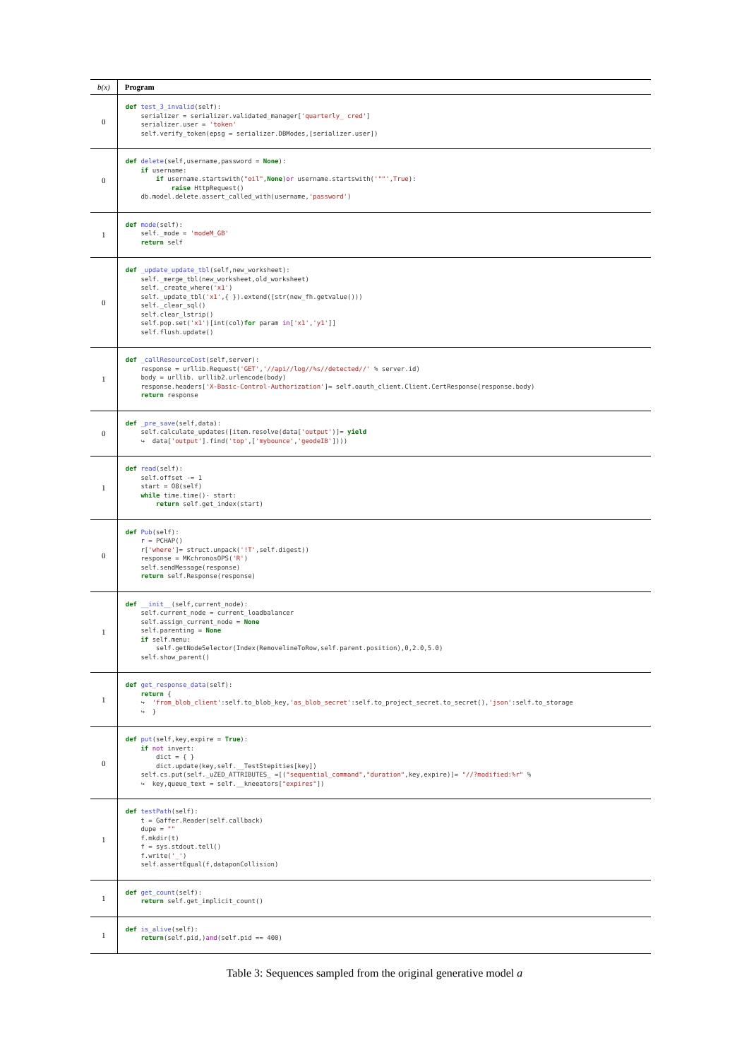| b(x) | Program |
| --- | --- |
| 0 | def test_3_invalid (self): serializer = serializer.validated_manager[ 'quarterly_ cred' ] serializer.user = 'token' self.verify_token(epsg = serializer.DBModes,[serializer.user]) |
| 0 | def delete (self,username,password = None ): if username: if username.startswith( "oil" , None ) or username.startswith( '""',True ): raise HttpRequest() db.model.delete.assert_called_with(username, 'password' ) |
| 1 | def mode (self): self._mode = 'modeM_GB' return self |
| 0 | def _update_update_tbl (self,new_worksheet): self._merge_tbl(new_worksheet,old_worksheet) self._create_where( 'x1' ) self._update_tbl( 'x1' ,{ }).extend([str(new_fh.getvalue())) self._clear_sql() self.clear_lstrip() self.pop.set( 'x1' )[int(col) for param in [ 'x1' , 'y1' ]] self.flush.update() |
| 1 | def _callResourceCost (self,server): response = urllib.Request( 'GET' , '//api//log//%s//detected//' % server.id) body = urllib. urllib2.urlencode(body) response.headers[ 'X-Basic-Control-Authorization' ]= self.oauth_client.Client.CertResponse(response.body) return response |
| 0 | def _pre_save (self,data): self.calculate_updates([item.resolve(data[ 'output' )]= yield ↪ data[ 'output' ].find( 'top' ,[ 'mybounce' , 'geodeIB' ]))) |
| 1 | def read (self): self.offset -= 1 start = O8(self) while time.time()- start: return self.get_index(start) |
| 0 | def Pub (self): r = PCHAP() r[ 'where' ]= struct.unpack( '!T' ,self.digest)) response = MKchronosOPS( 'R' ) self.sendMessage(response) return self.Response(response) |
| 1 | def __init__ (self,current_node): self.current_node = current_loadbalancer self.assign_current_node = None self.parenting = None if self.menu: self.getNodeSelector(Index(RemovelineToRow,self.parent.position),0,2.0,5.0) self.show_parent() |
| 1 | def get_response_data (self): return { ↪ 'from_blob_client' :self.to_blob_key, 'as_blob_secret' :self.to_project_secret.to_secret(), 'json' :self.to_storage ↪ } |
| 0 | def put (self,key,expire = True ): if not invert: dict = { } dict.update(key,self.__TestStepities[key]) self.cs.put(self._uZED_ATTRIBUTES_ =[( "sequential_command" , "duration" ,key,expire)]= "//?modified:%r" % ↪ key,queue_text = self.__kneeators[ "expires" ]) |
| 1 | def testPath (self): t = Gaffer.Reader(self.callback) dupe = "" f.mkdir(t) f = sys.stdout.tell() f.write( '_' ) self.assertEqual(f,dataponCollision) |
| 1 | def get_count (self): return self.get_implicit_count() |
| 1 | def is_alive (self): return (self.pid,) and (self.pid == 400) |
Table 3: Sequences sampled from the original generative model a